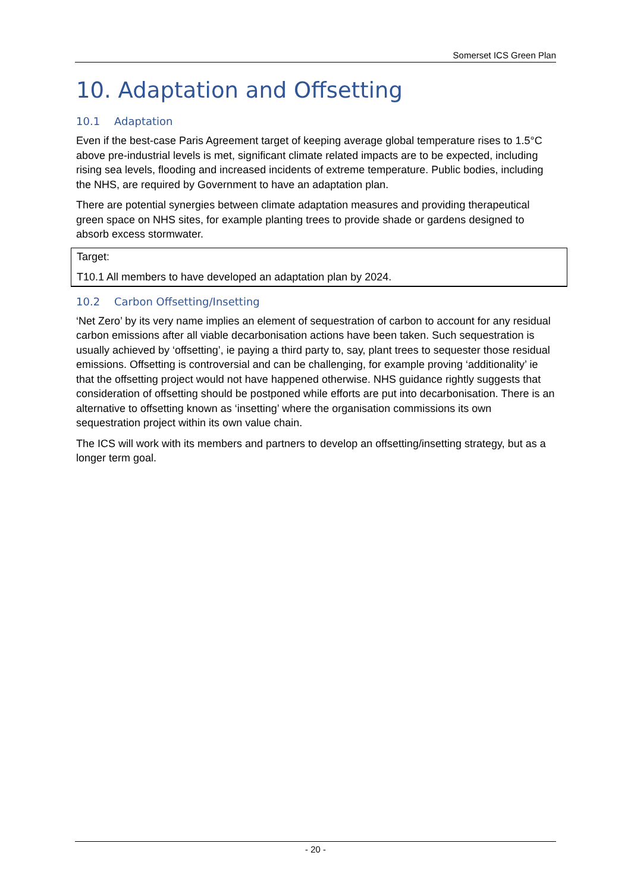Somerset ICS Green Plan
10. Adaptation and Offsetting
10.1 Adaptation
Even if the best-case Paris Agreement target of keeping average global temperature rises to 1.5°C above pre-industrial levels is met, significant climate related impacts are to be expected, including rising sea levels, flooding and increased incidents of extreme temperature. Public bodies, including the NHS, are required by Government to have an adaptation plan.
There are potential synergies between climate adaptation measures and providing therapeutical green space on NHS sites, for example planting trees to provide shade or gardens designed to absorb excess stormwater.
Target:
T10.1 All members to have developed an adaptation plan by 2024.
10.2 Carbon Offsetting/Insetting
‘Net Zero’ by its very name implies an element of sequestration of carbon to account for any residual carbon emissions after all viable decarbonisation actions have been taken. Such sequestration is usually achieved by ‘offsetting’, ie paying a third party to, say, plant trees to sequester those residual emissions. Offsetting is controversial and can be challenging, for example proving ‘additionality’ ie that the offsetting project would not have happened otherwise. NHS guidance rightly suggests that consideration of offsetting should be postponed while efforts are put into decarbonisation. There is an alternative to offsetting known as ‘insetting’ where the organisation commissions its own sequestration project within its own value chain.
The ICS will work with its members and partners to develop an offsetting/insetting strategy, but as a longer term goal.
- 20 -